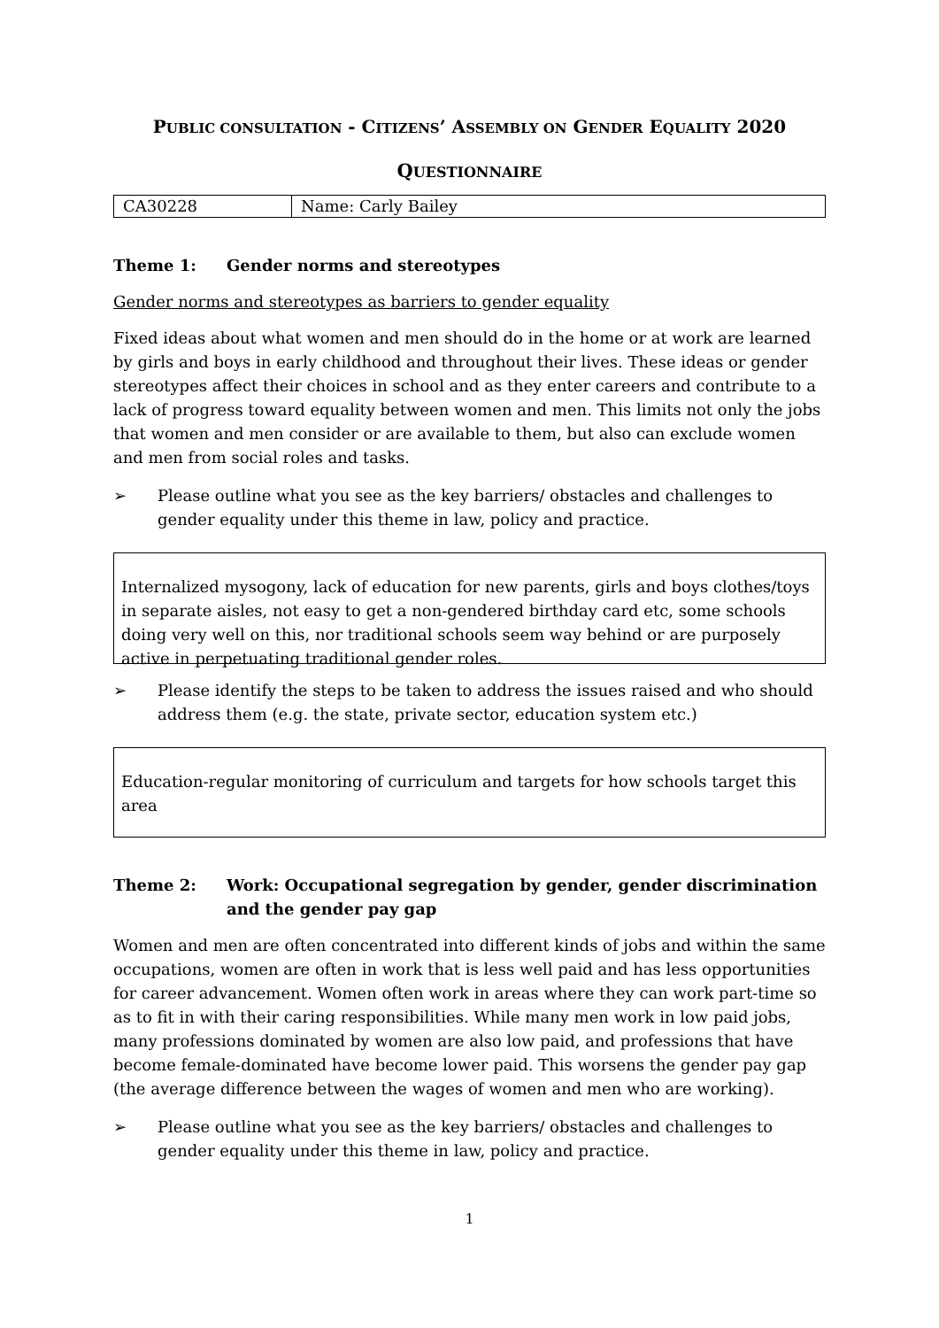PUBLIC CONSULTATION - CITIZENS’ ASSEMBLY ON GENDER EQUALITY 2020
QUESTIONNAIRE
| CA30228 | Name: Carly Bailey |
Theme 1: Gender norms and stereotypes
Gender norms and stereotypes as barriers to gender equality
Fixed ideas about what women and men should do in the home or at work are learned by girls and boys in early childhood and throughout their lives. These ideas or gender stereotypes affect their choices in school and as they enter careers and contribute to a lack of progress toward equality between women and men. This limits not only the jobs that women and men consider or are available to them, but also can exclude women and men from social roles and tasks.
➢ Please outline what you see as the key barriers/ obstacles and challenges to gender equality under this theme in law, policy and practice.
Internalized mysogony, lack of education for new parents, girls and boys clothes/toys in separate aisles, not easy to get a non-gendered birthday card etc, some schools doing very well on this, nor traditional schools seem way behind or are purposely active in perpetuating traditional gender roles.
➢ Please identify the steps to be taken to address the issues raised and who should address them (e.g. the state, private sector, education system etc.)
Education-regular monitoring of curriculum and targets for how schools target this area
Theme 2: Work: Occupational segregation by gender, gender discrimination and the gender pay gap
Women and men are often concentrated into different kinds of jobs and within the same occupations, women are often in work that is less well paid and has less opportunities for career advancement. Women often work in areas where they can work part-time so as to fit in with their caring responsibilities. While many men work in low paid jobs, many professions dominated by women are also low paid, and professions that have become female-dominated have become lower paid. This worsens the gender pay gap (the average difference between the wages of women and men who are working).
➢ Please outline what you see as the key barriers/ obstacles and challenges to gender equality under this theme in law, policy and practice.
1